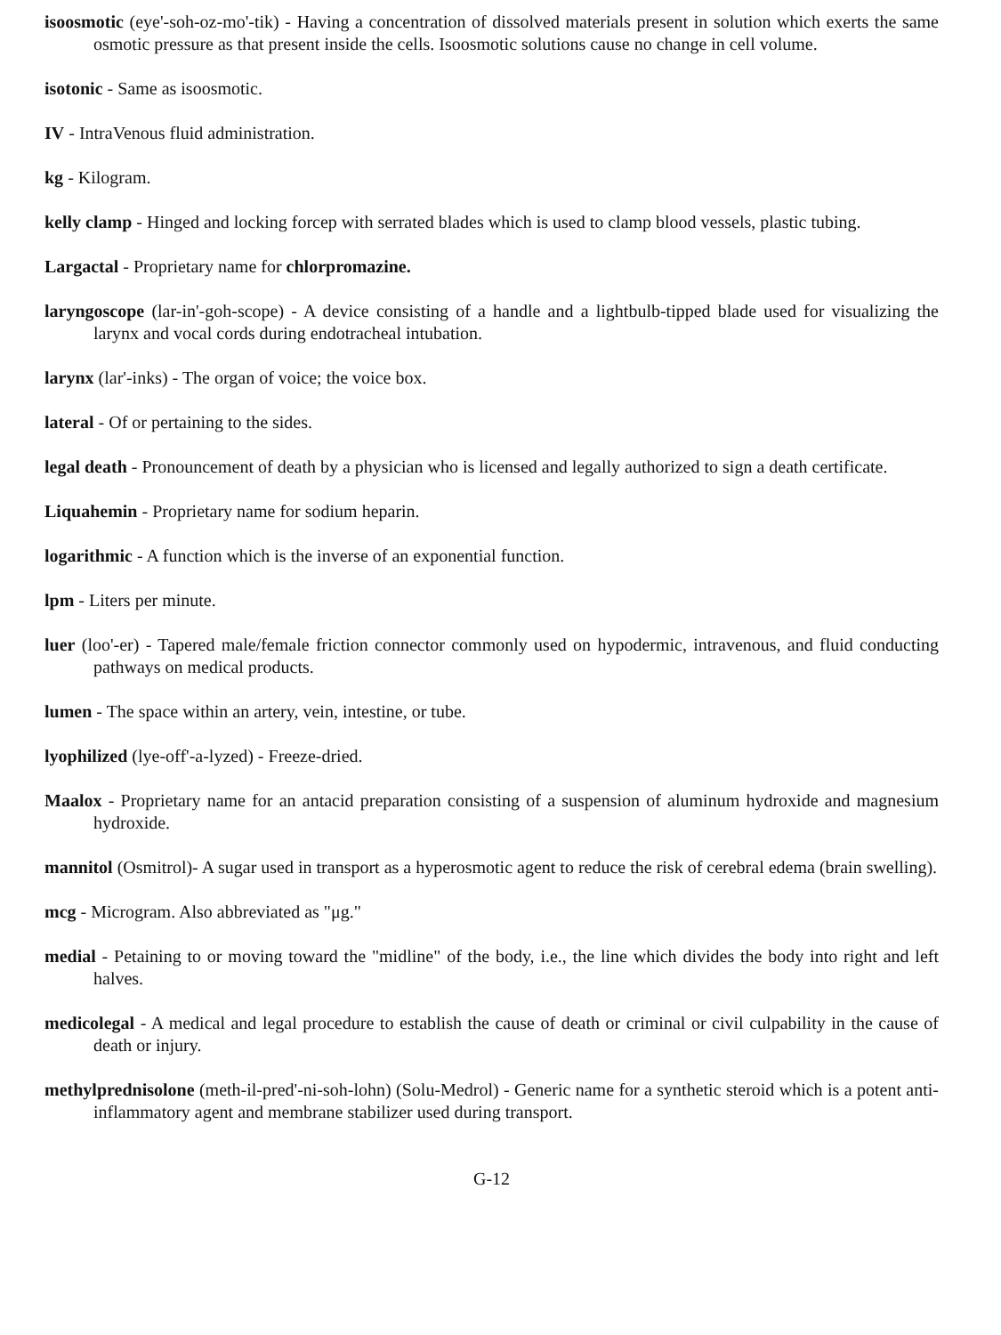isoosmotic (eye'-soh-oz-mo'-tik) - Having a concentration of dissolved materials present in solution which exerts the same osmotic pressure as that present inside the cells. Isoosmotic solutions cause no change in cell volume.
isotonic - Same as isoosmotic.
IV - IntraVenous fluid administration.
kg - Kilogram.
kelly clamp - Hinged and locking forcep with serrated blades which is used to clamp blood vessels, plastic tubing.
Largactal - Proprietary name for chlorpromazine.
laryngoscope (lar-in'-goh-scope) - A device consisting of a handle and a lightbulb-tipped blade used for visualizing the larynx and vocal cords during endotracheal intubation.
larynx (lar'-inks) - The organ of voice; the voice box.
lateral - Of or pertaining to the sides.
legal death - Pronouncement of death by a physician who is licensed and legally authorized to sign a death certificate.
Liquahemin - Proprietary name for sodium heparin.
logarithmic - A function which is the inverse of an exponential function.
lpm - Liters per minute.
luer (loo'-er) - Tapered male/female friction connector commonly used on hypodermic, intravenous, and fluid conducting pathways on medical products.
lumen - The space within an artery, vein, intestine, or tube.
lyophilized (lye-off'-a-lyzed) - Freeze-dried.
Maalox - Proprietary name for an antacid preparation consisting of a suspension of aluminum hydroxide and magnesium hydroxide.
mannitol (Osmitrol)- A sugar used in transport as a hyperosmotic agent to reduce the risk of cerebral edema (brain swelling).
mcg - Microgram. Also abbreviated as "μg."
medial - Petaining to or moving toward the "midline" of the body, i.e., the line which divides the body into right and left halves.
medicolegal - A medical and legal procedure to establish the cause of death or criminal or civil culpability in the cause of death or injury.
methylprednisolone (meth-il-pred'-ni-soh-lohn) (Solu-Medrol) - Generic name for a synthetic steroid which is a potent anti-inflammatory agent and membrane stabilizer used during transport.
G-12